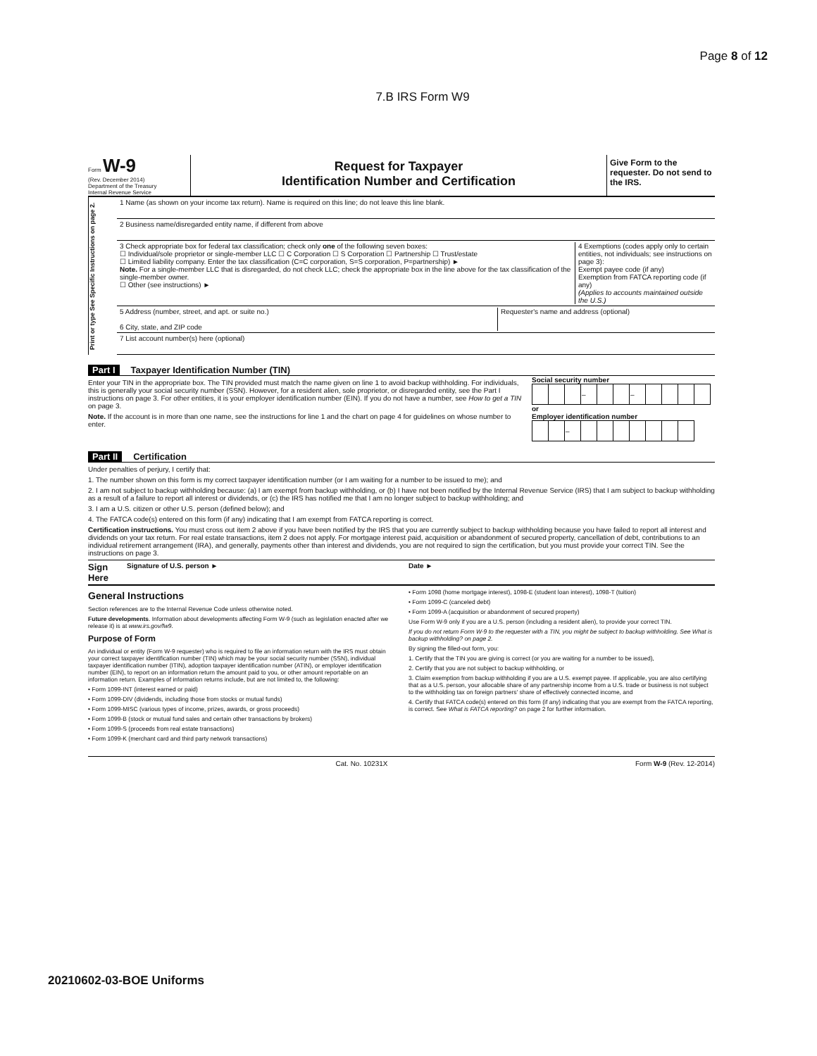Page 8 of 12
7.B IRS Form W9
Form W-9
(Rev. December 2014)
Department of the Treasury
Internal Revenue Service
Request for Taxpayer
Identification Number and Certification
Give Form to the requester. Do not send to the IRS.
Print or type See Specific Instructions on page 2.
1 Name (as shown on your income tax return). Name is required on this line; do not leave this line blank.
2 Business name/disregarded entity name, if different from above
3 Check appropriate box for federal tax classification; check only one of the following seven boxes:
☐ Individual/sole proprietor or single-member LLC ☐ C Corporation ☐ S Corporation ☐ Partnership ☐ Trust/estate
☐ Limited liability company. Enter the tax classification (C=C corporation, S=S corporation, P=partnership) ►
Note. For a single-member LLC that is disregarded, do not check LLC; check the appropriate box in the line above for the tax classification of the single-member owner.
☐ Other (see instructions) ►
4 Exemptions (codes apply only to certain entities, not individuals; see instructions on page 3):
Exempt payee code (if any)
Exemption from FATCA reporting code (if any)
(Applies to accounts maintained outside the U.S.)
5 Address (number, street, and apt. or suite no.)
6 City, state, and ZIP code
Requester's name and address (optional)
7 List account number(s) here (optional)
Part I Taxpayer Identification Number (TIN)
Enter your TIN in the appropriate box. The TIN provided must match the name given on line 1 to avoid backup withholding. For individuals, this is generally your social security number (SSN). However, for a resident alien, sole proprietor, or disregarded entity, see the Part I instructions on page 3. For other entities, it is your employer identification number (EIN). If you do not have a number, see How to get a TIN on page 3.
Note. If the account is in more than one name, see the instructions for line 1 and the chart on page 4 for guidelines on whose number to enter.
Social security number
| | | | – | | | – | | | | |
or
Employer identification number
| | | – | | | | | | | |
Part II Certification
Under penalties of perjury, I certify that:
1. The number shown on this form is my correct taxpayer identification number (or I am waiting for a number to be issued to me); and
2. I am not subject to backup withholding because: (a) I am exempt from backup withholding, or (b) I have not been notified by the Internal Revenue Service (IRS) that I am subject to backup withholding as a result of a failure to report all interest or dividends, or (c) the IRS has notified me that I am no longer subject to backup withholding; and
3. I am a U.S. citizen or other U.S. person (defined below); and
4. The FATCA code(s) entered on this form (if any) indicating that I am exempt from FATCA reporting is correct.
Certification instructions. You must cross out item 2 above if you have been notified by the IRS that you are currently subject to backup withholding because you have failed to report all interest and dividends on your tax return. For real estate transactions, item 2 does not apply. For mortgage interest paid, acquisition or abandonment of secured property, cancellation of debt, contributions to an individual retirement arrangement (IRA), and generally, payments other than interest and dividends, you are not required to sign the certification, but you must provide your correct TIN. See the instructions on page 3.
Sign Here Signature of U.S. person ► Date ►
General Instructions
Section references are to the Internal Revenue Code unless otherwise noted.
Future developments. Information about developments affecting Form W-9 (such as legislation enacted after we release it) is at www.irs.gov/fw9.
Purpose of Form
An individual or entity (Form W-9 requester) who is required to file an information return with the IRS must obtain your correct taxpayer identification number (TIN) which may be your social security number (SSN), individual taxpayer identification number (ITIN), adoption taxpayer identification number (ATIN), or employer identification number (EIN), to report on an information return the amount paid to you, or other amount reportable on an information return. Examples of information returns include, but are not limited to, the following:
• Form 1099-INT (interest earned or paid)
• Form 1099-DIV (dividends, including those from stocks or mutual funds)
• Form 1099-MISC (various types of income, prizes, awards, or gross proceeds)
• Form 1099-B (stock or mutual fund sales and certain other transactions by brokers)
• Form 1099-S (proceeds from real estate transactions)
• Form 1099-K (merchant card and third party network transactions)
• Form 1098 (home mortgage interest), 1098-E (student loan interest), 1098-T (tuition)
• Form 1099-C (canceled debt)
• Form 1099-A (acquisition or abandonment of secured property)
Use Form W-9 only if you are a U.S. person (including a resident alien), to provide your correct TIN.
If you do not return Form W-9 to the requester with a TIN, you might be subject to backup withholding. See What is backup withholding? on page 2.
By signing the filled-out form, you:
1. Certify that the TIN you are giving is correct (or you are waiting for a number to be issued),
2. Certify that you are not subject to backup withholding, or
3. Claim exemption from backup withholding if you are a U.S. exempt payee. If applicable, you are also certifying that as a U.S. person, your allocable share of any partnership income from a U.S. trade or business is not subject to the withholding tax on foreign partners' share of effectively connected income, and
4. Certify that FATCA code(s) entered on this form (if any) indicating that you are exempt from the FATCA reporting, is correct. See What is FATCA reporting? on page 2 for further information.
Cat. No. 10231X Form W-9 (Rev. 12-2014)
20210602-03-BOE Uniforms